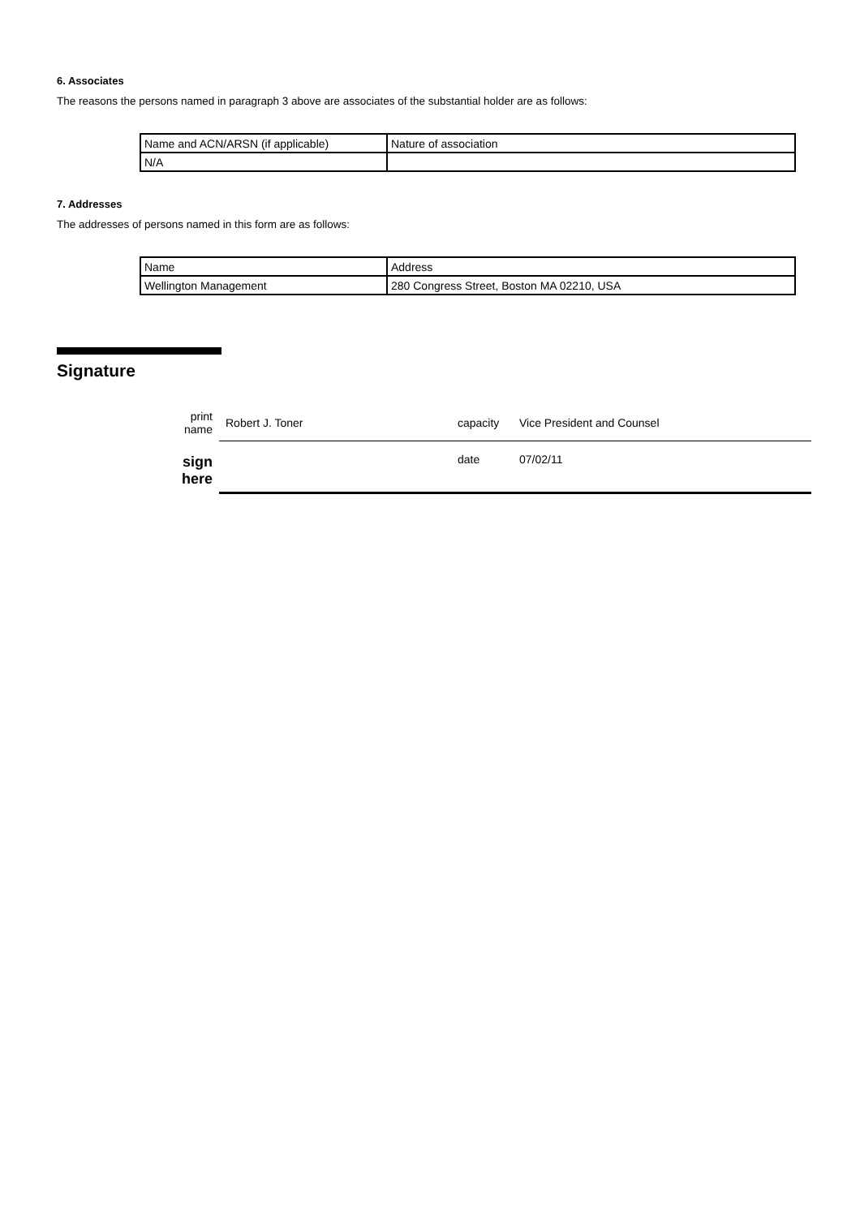6. Associates
The reasons the persons named in paragraph 3 above are associates of the substantial holder are as follows:
| Name and ACN/ARSN (if applicable) | Nature of association |
| N/A | |
7. Addresses
The addresses of persons named in this form are as follows:
| Name | Address |
| Wellington Management | 280 Congress Street, Boston MA 02210, USA |
Signature
| print name | Robert J. Toner | capacity | Vice President and Counsel |
| sign here | | date | 07/02/11 |